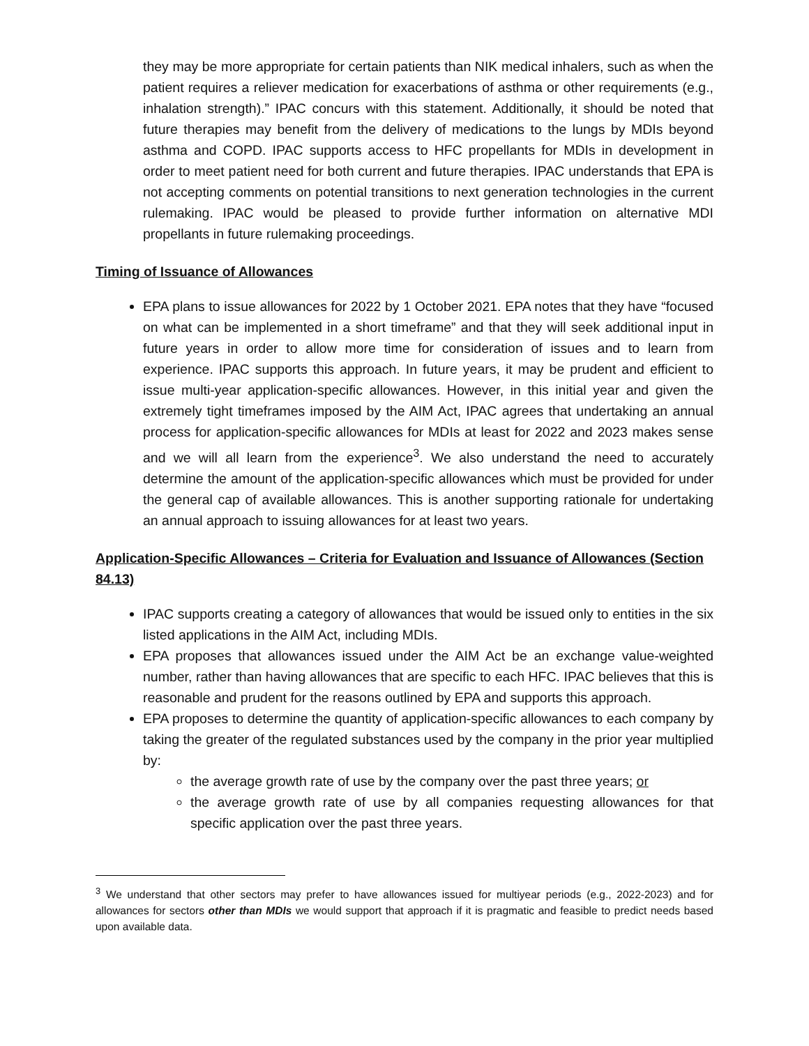they may be more appropriate for certain patients than NIK medical inhalers, such as when the patient requires a reliever medication for exacerbations of asthma or other requirements (e.g., inhalation strength).” IPAC concurs with this statement. Additionally, it should be noted that future therapies may benefit from the delivery of medications to the lungs by MDIs beyond asthma and COPD. IPAC supports access to HFC propellants for MDIs in development in order to meet patient need for both current and future therapies. IPAC understands that EPA is not accepting comments on potential transitions to next generation technologies in the current rulemaking. IPAC would be pleased to provide further information on alternative MDI propellants in future rulemaking proceedings.
Timing of Issuance of Allowances
EPA plans to issue allowances for 2022 by 1 October 2021. EPA notes that they have “focused on what can be implemented in a short timeframe” and that they will seek additional input in future years in order to allow more time for consideration of issues and to learn from experience. IPAC supports this approach. In future years, it may be prudent and efficient to issue multi-year application-specific allowances. However, in this initial year and given the extremely tight timeframes imposed by the AIM Act, IPAC agrees that undertaking an annual process for application-specific allowances for MDIs at least for 2022 and 2023 makes sense and we will all learn from the experience<sup>3</sup>. We also understand the need to accurately determine the amount of the application-specific allowances which must be provided for under the general cap of available allowances. This is another supporting rationale for undertaking an annual approach to issuing allowances for at least two years.
Application-Specific Allowances – Criteria for Evaluation and Issuance of Allowances (Section 84.13)
IPAC supports creating a category of allowances that would be issued only to entities in the six listed applications in the AIM Act, including MDIs.
EPA proposes that allowances issued under the AIM Act be an exchange value-weighted number, rather than having allowances that are specific to each HFC. IPAC believes that this is reasonable and prudent for the reasons outlined by EPA and supports this approach.
EPA proposes to determine the quantity of application-specific allowances to each company by taking the greater of the regulated substances used by the company in the prior year multiplied by:
the average growth rate of use by the company over the past three years; or
the average growth rate of use by all companies requesting allowances for that specific application over the past three years.
<sup>3</sup> We understand that other sectors may prefer to have allowances issued for multiyear periods (e.g., 2022-2023) and for allowances for sectors other than MDIs we would support that approach if it is pragmatic and feasible to predict needs based upon available data.